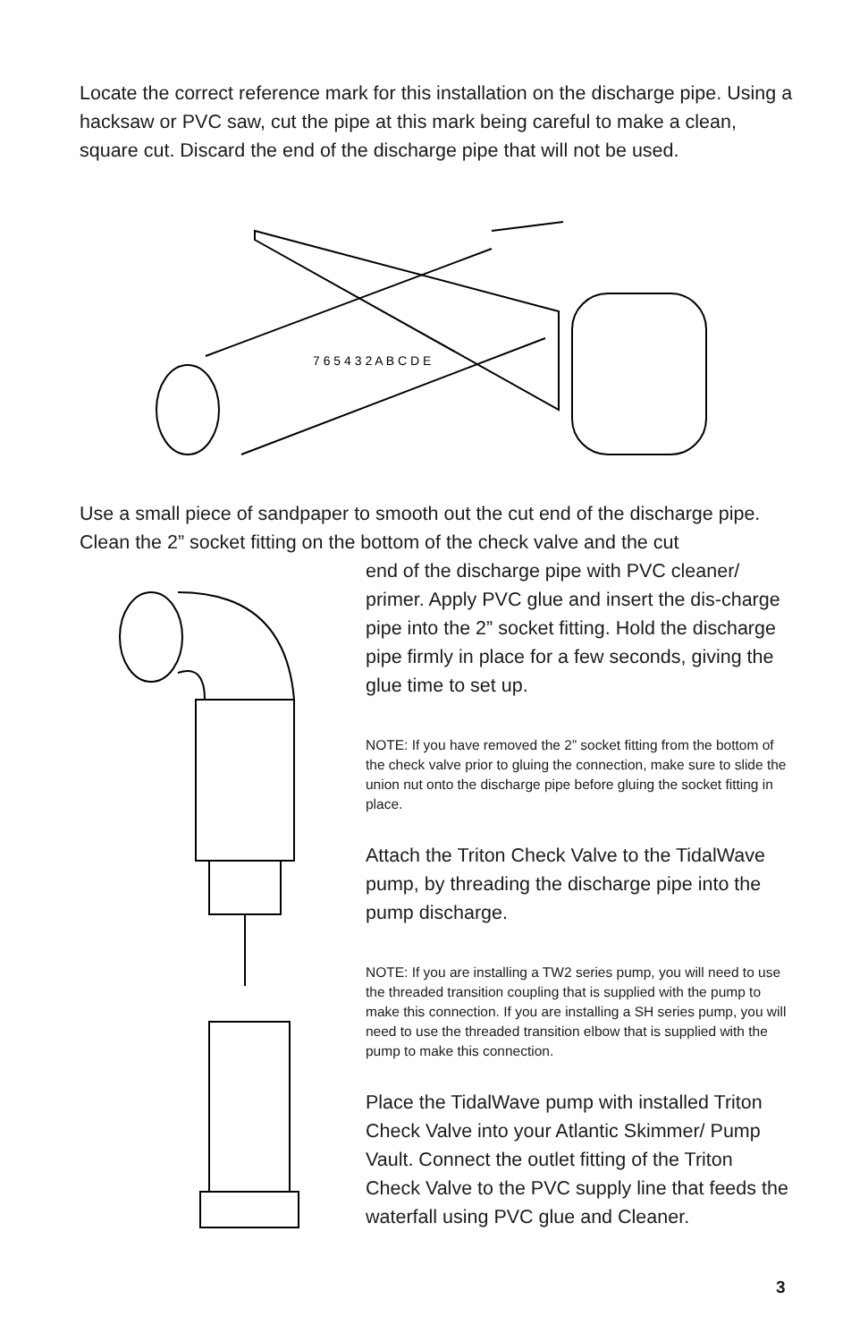Locate the correct reference mark for this installation on the discharge pipe. Using a hacksaw or PVC saw, cut the pipe at this mark being careful to make a clean, square cut. Discard the end of the discharge pipe that will not be used.
7 6 5 4 3 2 A B C D E
Use a small piece of sandpaper to smooth out the cut end of the discharge pipe. Clean the 2” socket fitting on the bottom of the check valve and the cut
end of the discharge pipe with PVC cleaner/ primer. Apply PVC glue and insert the dis-charge pipe into the 2” socket fitting. Hold the discharge pipe firmly in place for a few seconds, giving the glue time to set up.
NOTE: If you have removed the 2” socket fitting from the bottom of the check valve prior to gluing the connection, make sure to slide the union nut onto the discharge pipe before gluing the socket fitting in place.
Attach the Triton Check Valve to the TidalWave pump, by threading the discharge pipe into the pump discharge.
NOTE: If you are installing a TW2 series pump, you will need to use the threaded transition coupling that is supplied with the pump to make this connection. If you are installing a SH series pump, you will need to use the threaded transition elbow that is supplied with the pump to make this connection.
Place the TidalWave pump with installed Triton Check Valve into your Atlantic Skimmer/ Pump Vault. Connect the outlet fitting of the Triton Check Valve to the PVC supply line that feeds the waterfall using PVC glue and Cleaner.
3